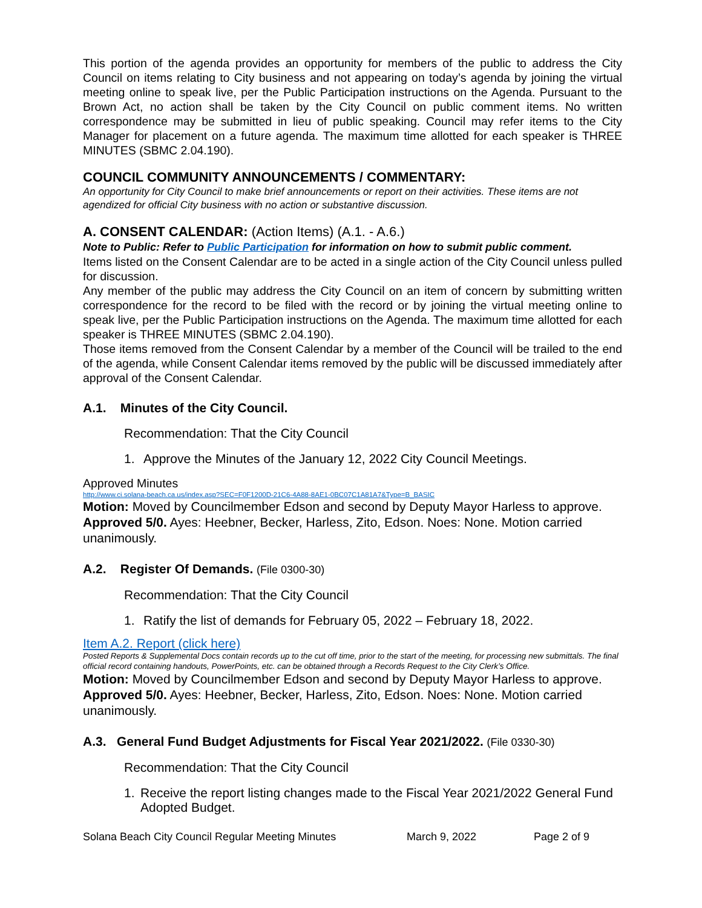This portion of the agenda provides an opportunity for members of the public to address the City Council on items relating to City business and not appearing on today’s agenda by joining the virtual meeting online to speak live, per the Public Participation instructions on the Agenda. Pursuant to the Brown Act, no action shall be taken by the City Council on public comment items. No written correspondence may be submitted in lieu of public speaking. Council may refer items to the City Manager for placement on a future agenda. The maximum time allotted for each speaker is THREE MINUTES (SBMC 2.04.190).
COUNCIL COMMUNITY ANNOUNCEMENTS / COMMENTARY:
An opportunity for City Council to make brief announcements or report on their activities. These items are not agendized for official City business with no action or substantive discussion.
A. CONSENT CALENDAR: (Action Items) (A.1. - A.6.)
Note to Public: Refer to Public Participation for information on how to submit public comment.
Items listed on the Consent Calendar are to be acted in a single action of the City Council unless pulled for discussion.
Any member of the public may address the City Council on an item of concern by submitting written correspondence for the record to be filed with the record or by joining the virtual meeting online to speak live, per the Public Participation instructions on the Agenda. The maximum time allotted for each speaker is THREE MINUTES (SBMC 2.04.190).
Those items removed from the Consent Calendar by a member of the Council will be trailed to the end of the agenda, while Consent Calendar items removed by the public will be discussed immediately after approval of the Consent Calendar.
A.1. Minutes of the City Council.
Recommendation: That the City Council
1. Approve the Minutes of the January 12, 2022 City Council Meetings.
Approved Minutes
http://www.ci.solana-beach.ca.us/index.asp?SEC=F0F1200D-21C6-4A88-8AE1-0BC07C1A81A7&Type=B_BASIC
Motion: Moved by Councilmember Edson and second by Deputy Mayor Harless to approve. Approved 5/0. Ayes: Heebner, Becker, Harless, Zito, Edson. Noes: None. Motion carried unanimously.
A.2. Register Of Demands. (File 0300-30)
Recommendation: That the City Council
1. Ratify the list of demands for February 05, 2022 – February 18, 2022.
Item A.2. Report (click here)
Posted Reports & Supplemental Docs contain records up to the cut off time, prior to the start of the meeting, for processing new submittals. The final official record containing handouts, PowerPoints, etc. can be obtained through a Records Request to the City Clerk’s Office.
Motion: Moved by Councilmember Edson and second by Deputy Mayor Harless to approve. Approved 5/0. Ayes: Heebner, Becker, Harless, Zito, Edson. Noes: None. Motion carried unanimously.
A.3. General Fund Budget Adjustments for Fiscal Year 2021/2022. (File 0330-30)
Recommendation: That the City Council
1. Receive the report listing changes made to the Fiscal Year 2021/2022 General Fund Adopted Budget.
Solana Beach City Council Regular Meeting Minutes March 9, 2022 Page 2 of 9